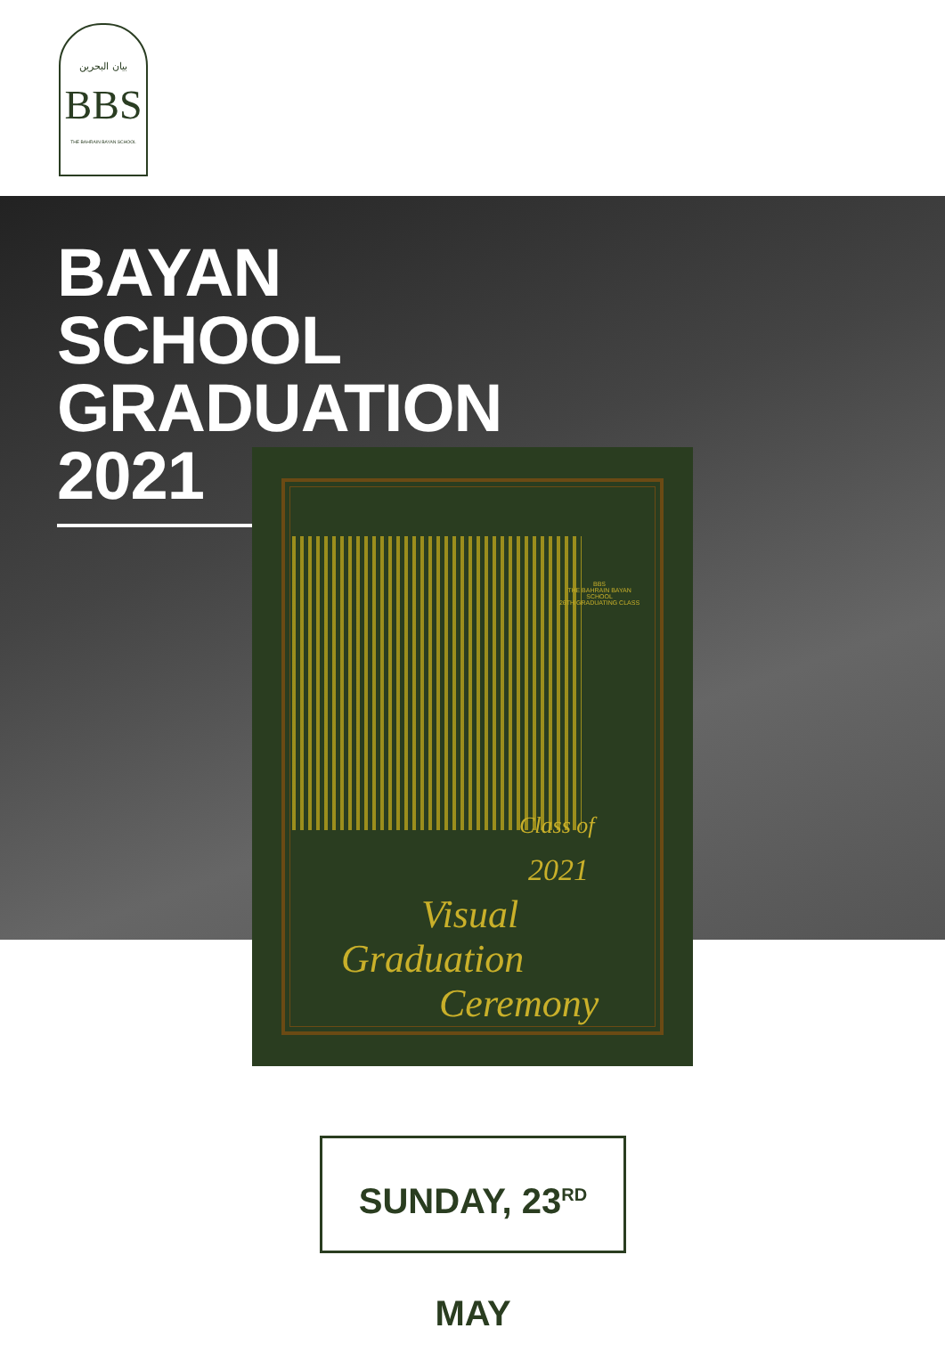بيان البحرين
BBS
THE BAHRAIN BAYAN SCHOOL
BAYAN SCHOOL GRADUATION 2021
BBS
THE BAHRAIN BAYAN SCHOOL
26TH GRADUATING CLASS
Class of
2021
Visual
Graduation
Ceremony
SUNDAY, 23<sup>RD</sup> MAY